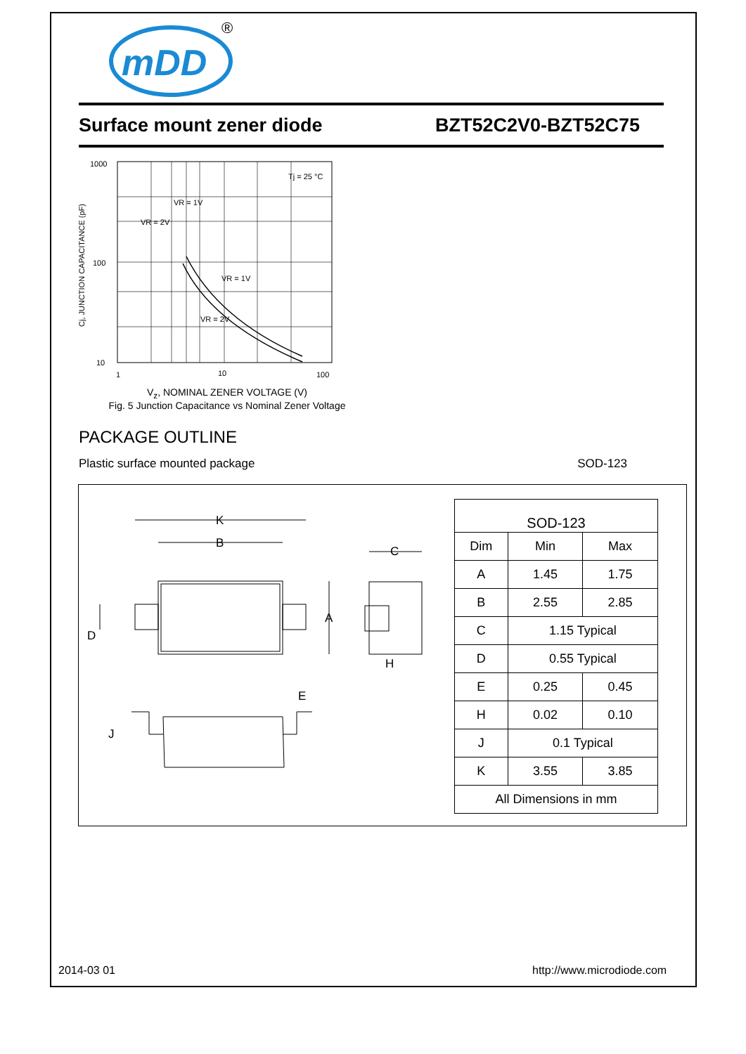mDD
®
Surface mount zener diode BZT52C2V0-BZT52C75
1000
100
10
1
10
100
Tj = 25 °C
VR = 1V
VR = 2V
VR = 1V
VR = 2V
Cj, JUNCTION CAPACITANCE (pF)
V<sub>z</sub>, NOMINAL ZENER VOLTAGE (V)
Fig. 5 Junction Capacitance vs Nominal Zener Voltage
PACKAGE OUTLINE
Plastic surface mounted package SOD-123
K
B
A
D
C
H
E
J
| SOD-123 | | |
| Dim | Min | Max |
| A | 1.45 | 1.75 |
| B | 2.55 | 2.85 |
| C | 1.15 Typical | |
| D | 0.55 Typical | |
| E | 0.25 | 0.45 |
| H | 0.02 | 0.10 |
| J | 0.1 Typical | |
| K | 3.55 | 3.85 |
| All Dimensions in mm | | |
2014-03 01 http://www.microdiode.com